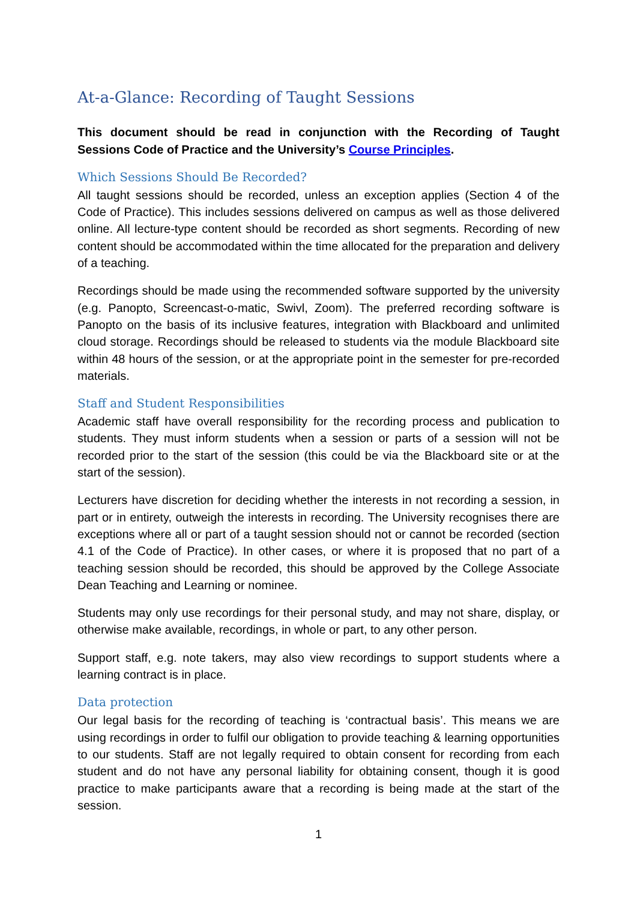At-a-Glance: Recording of Taught Sessions
This document should be read in conjunction with the Recording of Taught Sessions Code of Practice and the University’s Course Principles.
Which Sessions Should Be Recorded?
All taught sessions should be recorded, unless an exception applies (Section 4 of the Code of Practice). This includes sessions delivered on campus as well as those delivered online. All lecture-type content should be recorded as short segments. Recording of new content should be accommodated within the time allocated for the preparation and delivery of a teaching.
Recordings should be made using the recommended software supported by the university (e.g. Panopto, Screencast-o-matic, Swivl, Zoom). The preferred recording software is Panopto on the basis of its inclusive features, integration with Blackboard and unlimited cloud storage. Recordings should be released to students via the module Blackboard site within 48 hours of the session, or at the appropriate point in the semester for pre-recorded materials.
Staff and Student Responsibilities
Academic staff have overall responsibility for the recording process and publication to students. They must inform students when a session or parts of a session will not be recorded prior to the start of the session (this could be via the Blackboard site or at the start of the session).
Lecturers have discretion for deciding whether the interests in not recording a session, in part or in entirety, outweigh the interests in recording. The University recognises there are exceptions where all or part of a taught session should not or cannot be recorded (section 4.1 of the Code of Practice). In other cases, or where it is proposed that no part of a teaching session should be recorded, this should be approved by the College Associate Dean Teaching and Learning or nominee.
Students may only use recordings for their personal study, and may not share, display, or otherwise make available, recordings, in whole or part, to any other person.
Support staff, e.g. note takers, may also view recordings to support students where a learning contract is in place.
Data protection
Our legal basis for the recording of teaching is ‘contractual basis’. This means we are using recordings in order to fulfil our obligation to provide teaching & learning opportunities to our students. Staff are not legally required to obtain consent for recording from each student and do not have any personal liability for obtaining consent, though it is good practice to make participants aware that a recording is being made at the start of the session.
1